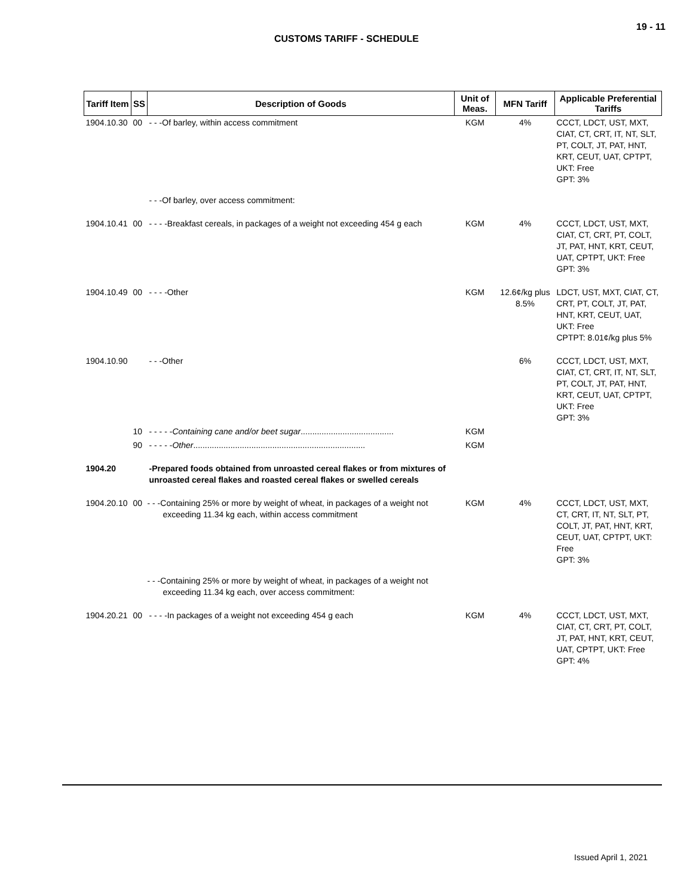19 - 11
CUSTOMS TARIFF - SCHEDULE
| Tariff Item | SS | Description of Goods | Unit of Meas. | MFN Tariff | Applicable Preferential Tariffs |
| --- | --- | --- | --- | --- | --- |
| 1904.10.30 | 00 | - - -Of barley, within access commitment | KGM | 4% | CCCT, LDCT, UST, MXT, CIAT, CT, CRT, IT, NT, SLT, PT, COLT, JT, PAT, HNT, KRT, CEUT, UAT, CPTPT, UKT: Free GPT: 3% |
| | | - - -Of barley, over access commitment: | | | |
| 1904.10.41 | 00 | - - - -Breakfast cereals, in packages of a weight not exceeding 454 g each | KGM | 4% | CCCT, LDCT, UST, MXT, CIAT, CT, CRT, PT, COLT, JT, PAT, HNT, KRT, CEUT, UAT, CPTPT, UKT: Free GPT: 3% |
| 1904.10.49 | 00 | - - - -Other | KGM | 12.6¢/kg plus 8.5% | LDCT, UST, MXT, CIAT, CT, CRT, PT, COLT, JT, PAT, HNT, KRT, CEUT, UAT, UKT: Free CPTPT: 8.01¢/kg plus 5% |
| 1904.10.90 | | - - -Other | | 6% | CCCT, LDCT, UST, MXT, CIAT, CT, CRT, IT, NT, SLT, PT, COLT, JT, PAT, HNT, KRT, CEUT, UAT, CPTPT, UKT: Free GPT: 3% |
| | 10 | - - - - - Containing cane and/or beet sugar ........................................ | KGM | | |
| | 90 | - - - - - Other .......................................................................... | KGM | | |
| 1904.20 | | -Prepared foods obtained from unroasted cereal flakes or from mixtures of unroasted cereal flakes and roasted cereal flakes or swelled cereals | | | |
| 1904.20.10 | 00 | - - -Containing 25% or more by weight of wheat, in packages of a weight not exceeding 11.34 kg each, within access commitment | KGM | 4% | CCCT, LDCT, UST, MXT, CT, CRT, IT, NT, SLT, PT, COLT, JT, PAT, HNT, KRT, CEUT, UAT, CPTPT, UKT: Free GPT: 3% |
| | | - - -Containing 25% or more by weight of wheat, in packages of a weight not exceeding 11.34 kg each, over access commitment: | | | |
| 1904.20.21 | 00 | - - - -In packages of a weight not exceeding 454 g each | KGM | 4% | CCCT, LDCT, UST, MXT, CIAT, CT, CRT, PT, COLT, JT, PAT, HNT, KRT, CEUT, UAT, CPTPT, UKT: Free GPT: 4% |
Issued April 1, 2021